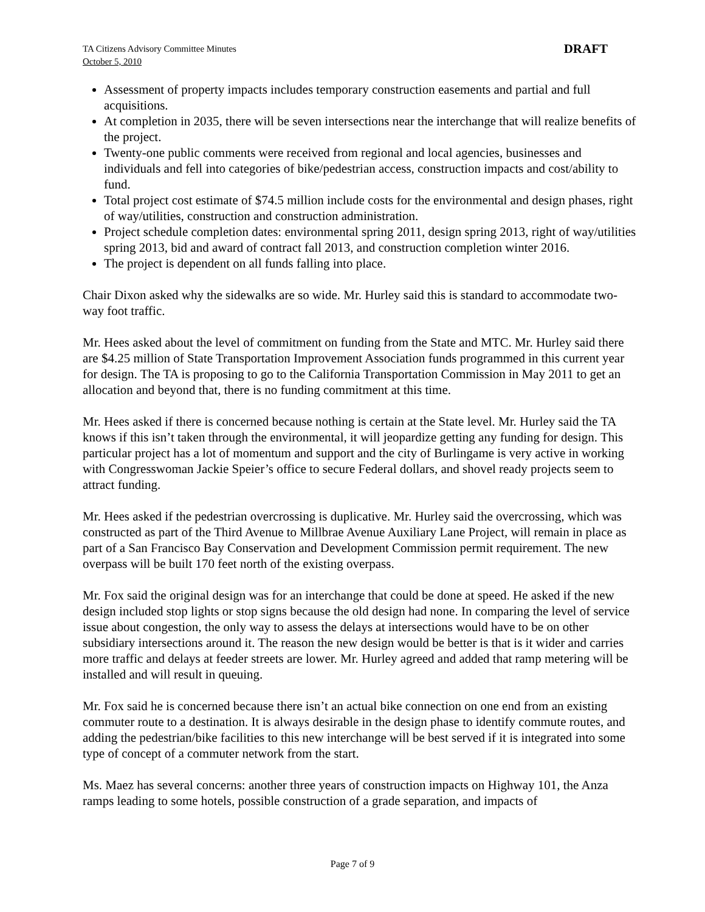TA Citizens Advisory Committee Minutes
October 5, 2010
DRAFT
Assessment of property impacts includes temporary construction easements and partial and full acquisitions.
At completion in 2035, there will be seven intersections near the interchange that will realize benefits of the project.
Twenty-one public comments were received from regional and local agencies, businesses and individuals and fell into categories of bike/pedestrian access, construction impacts and cost/ability to fund.
Total project cost estimate of $74.5 million include costs for the environmental and design phases, right of way/utilities, construction and construction administration.
Project schedule completion dates: environmental spring 2011, design spring 2013, right of way/utilities spring 2013, bid and award of contract fall 2013, and construction completion winter 2016.
The project is dependent on all funds falling into place.
Chair Dixon asked why the sidewalks are so wide. Mr. Hurley said this is standard to accommodate two-way foot traffic.
Mr. Hees asked about the level of commitment on funding from the State and MTC. Mr. Hurley said there are $4.25 million of State Transportation Improvement Association funds programmed in this current year for design. The TA is proposing to go to the California Transportation Commission in May 2011 to get an allocation and beyond that, there is no funding commitment at this time.
Mr. Hees asked if there is concerned because nothing is certain at the State level. Mr. Hurley said the TA knows if this isn’t taken through the environmental, it will jeopardize getting any funding for design. This particular project has a lot of momentum and support and the city of Burlingame is very active in working with Congresswoman Jackie Speier’s office to secure Federal dollars, and shovel ready projects seem to attract funding.
Mr. Hees asked if the pedestrian overcrossing is duplicative. Mr. Hurley said the overcrossing, which was constructed as part of the Third Avenue to Millbrae Avenue Auxiliary Lane Project, will remain in place as part of a San Francisco Bay Conservation and Development Commission permit requirement. The new overpass will be built 170 feet north of the existing overpass.
Mr. Fox said the original design was for an interchange that could be done at speed. He asked if the new design included stop lights or stop signs because the old design had none. In comparing the level of service issue about congestion, the only way to assess the delays at intersections would have to be on other subsidiary intersections around it. The reason the new design would be better is that is it wider and carries more traffic and delays at feeder streets are lower. Mr. Hurley agreed and added that ramp metering will be installed and will result in queuing.
Mr. Fox said he is concerned because there isn’t an actual bike connection on one end from an existing commuter route to a destination. It is always desirable in the design phase to identify commute routes, and adding the pedestrian/bike facilities to this new interchange will be best served if it is integrated into some type of concept of a commuter network from the start.
Ms. Maez has several concerns: another three years of construction impacts on Highway 101, the Anza ramps leading to some hotels, possible construction of a grade separation, and impacts of
Page 7 of 9